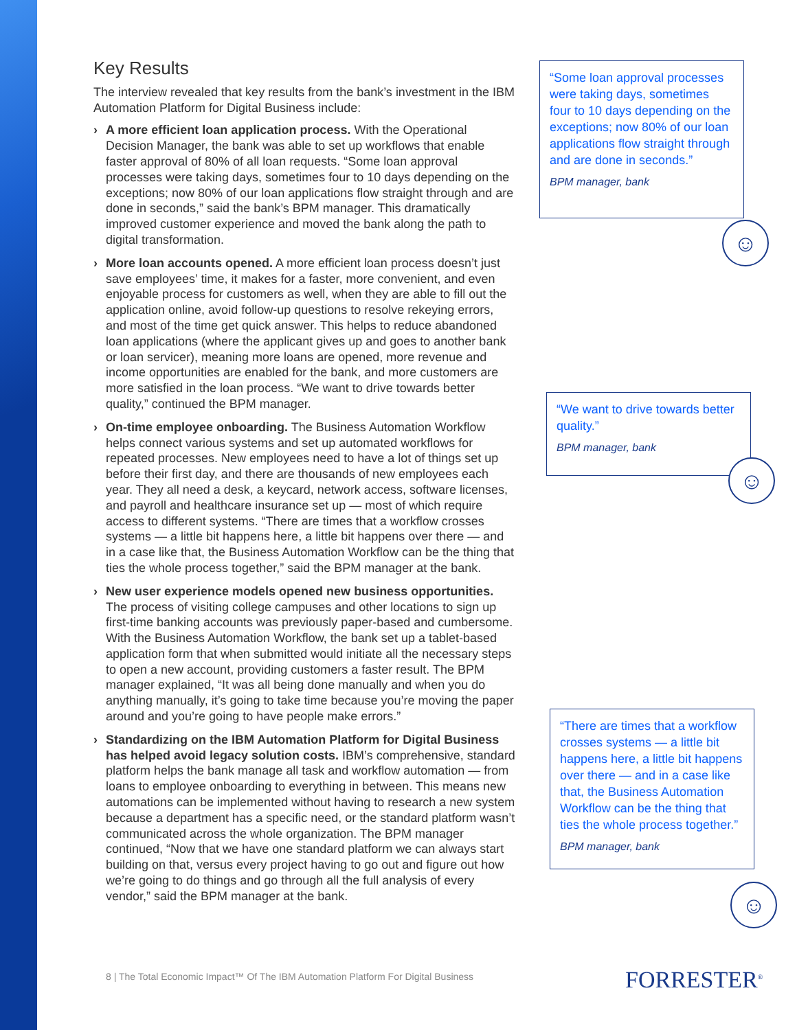Key Results
The interview revealed that key results from the bank’s investment in the IBM Automation Platform for Digital Business include:
› A more efficient loan application process. With the Operational Decision Manager, the bank was able to set up workflows that enable faster approval of 80% of all loan requests. “Some loan approval processes were taking days, sometimes four to 10 days depending on the exceptions; now 80% of our loan applications flow straight through and are done in seconds,” said the bank’s BPM manager. This dramatically improved customer experience and moved the bank along the path to digital transformation.
› More loan accounts opened. A more efficient loan process doesn’t just save employees’ time, it makes for a faster, more convenient, and even enjoyable process for customers as well, when they are able to fill out the application online, avoid follow-up questions to resolve rekeying errors, and most of the time get quick answer. This helps to reduce abandoned loan applications (where the applicant gives up and goes to another bank or loan servicer), meaning more loans are opened, more revenue and income opportunities are enabled for the bank, and more customers are more satisfied in the loan process. “We want to drive towards better quality,” continued the BPM manager.
› On-time employee onboarding. The Business Automation Workflow helps connect various systems and set up automated workflows for repeated processes. New employees need to have a lot of things set up before their first day, and there are thousands of new employees each year. They all need a desk, a keycard, network access, software licenses, and payroll and healthcare insurance set up — most of which require access to different systems. “There are times that a workflow crosses systems — a little bit happens here, a little bit happens over there — and in a case like that, the Business Automation Workflow can be the thing that ties the whole process together,” said the BPM manager at the bank.
› New user experience models opened new business opportunities. The process of visiting college campuses and other locations to sign up first-time banking accounts was previously paper-based and cumbersome. With the Business Automation Workflow, the bank set up a tablet-based application form that when submitted would initiate all the necessary steps to open a new account, providing customers a faster result. The BPM manager explained, “It was all being done manually and when you do anything manually, it’s going to take time because you’re moving the paper around and you’re going to have people make errors.”
› Standardizing on the IBM Automation Platform for Digital Business has helped avoid legacy solution costs. IBM’s comprehensive, standard platform helps the bank manage all task and workflow automation — from loans to employee onboarding to everything in between. This means new automations can be implemented without having to research a new system because a department has a specific need, or the standard platform wasn’t communicated across the whole organization. The BPM manager continued, “Now that we have one standard platform we can always start building on that, versus every project having to go out and figure out how we’re going to do things and go through all the full analysis of every vendor,” said the BPM manager at the bank.
“Some loan approval processes were taking days, sometimes four to 10 days depending on the exceptions; now 80% of our loan applications flow straight through and are done in seconds.”
BPM manager, bank
☺
“We want to drive towards better quality.”
BPM manager, bank
☺
“There are times that a workflow crosses systems — a little bit happens here, a little bit happens over there — and in a case like that, the Business Automation Workflow can be the thing that ties the whole process together.”
BPM manager, bank
☺
8 | The Total Economic Impact™ Of The IBM Automation Platform For Digital Business
FORRESTER<sup>®</sup>